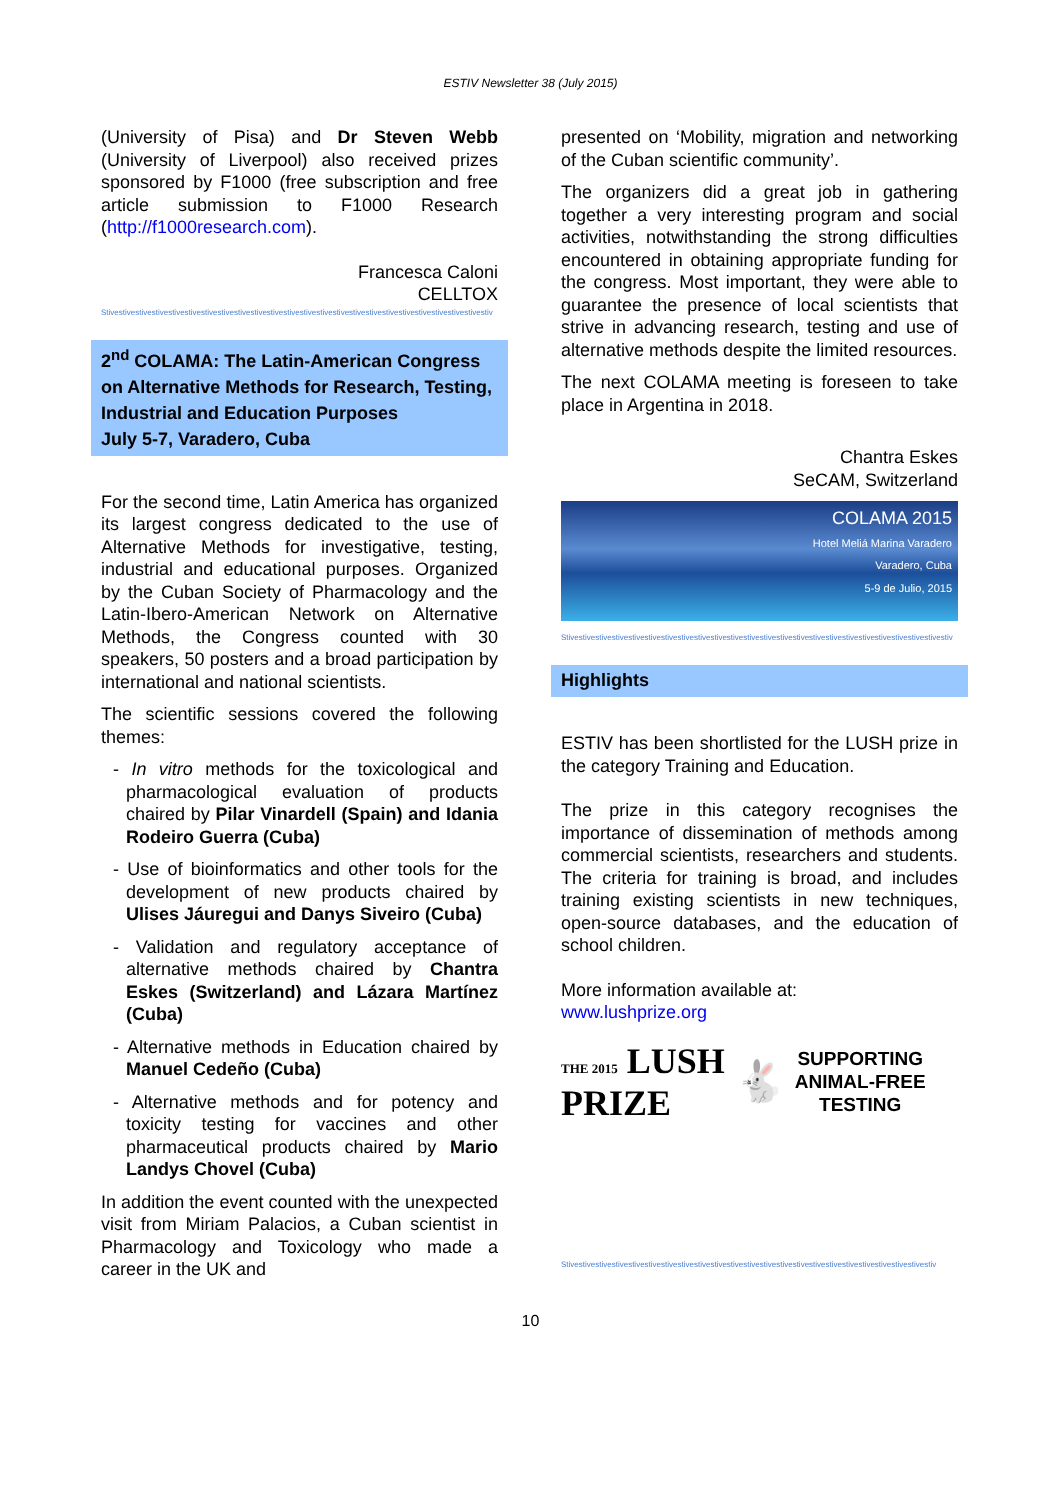ESTIV Newsletter 38 (July 2015)
(University of Pisa) and Dr Steven Webb (University of Liverpool) also received prizes sponsored by F1000 (free subscription and free article submission to F1000 Research (http://f1000research.com).
Francesca Caloni
CELLTOX
Stivestivestivestivestivestivestivestivestivestivestivestivestivestivestivestivestivestivestivestivestivestivestivestiv
2<sup>nd</sup> COLAMA: The Latin-American Congress on Alternative Methods for Research, Testing, Industrial and Education Purposes
July 5-7, Varadero, Cuba
For the second time, Latin America has organized its largest congress dedicated to the use of Alternative Methods for investigative, testing, industrial and educational purposes. Organized by the Cuban Society of Pharmacology and the Latin-Ibero-American Network on Alternative Methods, the Congress counted with 30 speakers, 50 posters and a broad participation by international and national scientists.
The scientific sessions covered the following themes:
- In vitro methods for the toxicological and pharmacological evaluation of products chaired by Pilar Vinardell (Spain) and Idania Rodeiro Guerra (Cuba)
- Use of bioinformatics and other tools for the development of new products chaired by Ulises Jáuregui and Danys Siveiro (Cuba)
- Validation and regulatory acceptance of alternative methods chaired by Chantra Eskes (Switzerland) and Lázara Martínez (Cuba)
- Alternative methods in Education chaired by Manuel Cedeño (Cuba)
- Alternative methods and for potency and toxicity testing for vaccines and other pharmaceutical products chaired by Mario Landys Chovel (Cuba)
In addition the event counted with the unexpected visit from Miriam Palacios, a Cuban scientist in Pharmacology and Toxicology who made a career in the UK and
presented on ‘Mobility, migration and networking of the Cuban scientific community’.
The organizers did a great job in gathering together a very interesting program and social activities, notwithstanding the strong difficulties encountered in obtaining appropriate funding for the congress. Most important, they were able to guarantee the presence of local scientists that strive in advancing research, testing and use of alternative methods despite the limited resources.
The next COLAMA meeting is foreseen to take place in Argentina in 2018.
Chantra Eskes
SeCAM, Switzerland
COLAMA 2015
Hotel Meliá Marina Varadero
Varadero, Cuba
5-9 de Julio, 2015
Stivestivestivestivestivestivestivestivestivestivestivestivestivestivestivestivestivestivestivestivestivestivestivestiv
Highlights
ESTIV has been shortlisted for the LUSH prize in the category Training and Education.
The prize in this category recognises the importance of dissemination of methods among commercial scientists, researchers and students. The criteria for training is broad, and includes training existing scientists in new techniques, open-source databases, and the education of school children.
More information available at:
www.lushprize.org
THE 2015 LUSH
PRIZE
🐇
SUPPORTING
ANIMAL-FREE
TESTING
Stivestivestivestivestivestivestivestivestivestivestivestivestivestivestivestivestivestivestivestivestivestivestiv
10